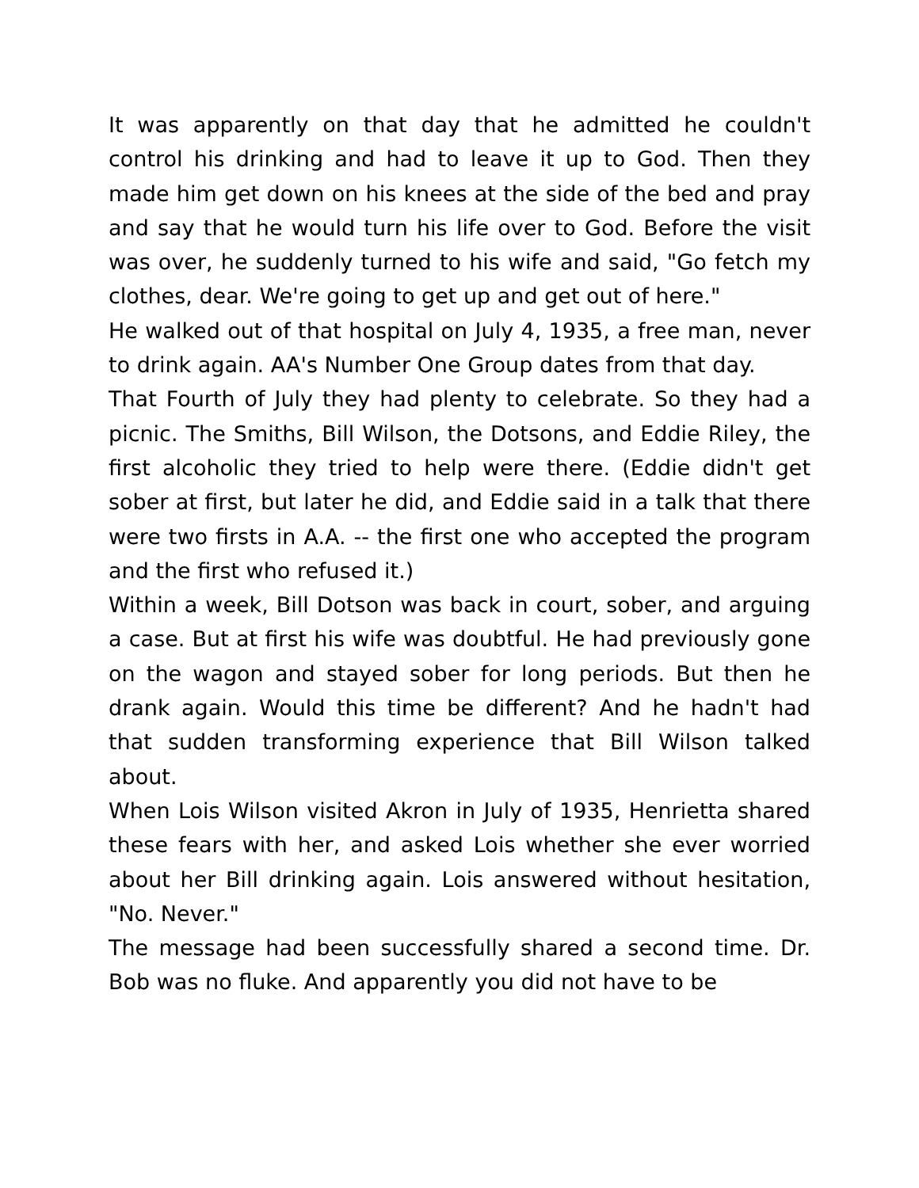It was apparently on that day that he admitted he couldn't control his drinking and had to leave it up to God. Then they made him get down on his knees at the side of the bed and pray and say that he would turn his life over to God. Before the visit was over, he suddenly turned to his wife and said, "Go fetch my clothes, dear. We're going to get up and get out of here."
He walked out of that hospital on July 4, 1935, a free man, never to drink again. AA's Number One Group dates from that day.
That Fourth of July they had plenty to celebrate. So they had a picnic. The Smiths, Bill Wilson, the Dotsons, and Eddie Riley, the first alcoholic they tried to help were there. (Eddie didn't get sober at first, but later he did, and Eddie said in a talk that there were two firsts in A.A. -- the first one who accepted the program and the first who refused it.)
Within a week, Bill Dotson was back in court, sober, and arguing a case. But at first his wife was doubtful. He had previously gone on the wagon and stayed sober for long periods. But then he drank again. Would this time be different? And he hadn't had that sudden transforming experience that Bill Wilson talked about.
When Lois Wilson visited Akron in July of 1935, Henrietta shared these fears with her, and asked Lois whether she ever worried about her Bill drinking again. Lois answered without hesitation, "No. Never."
The message had been successfully shared a second time. Dr. Bob was no fluke. And apparently you did not have to be